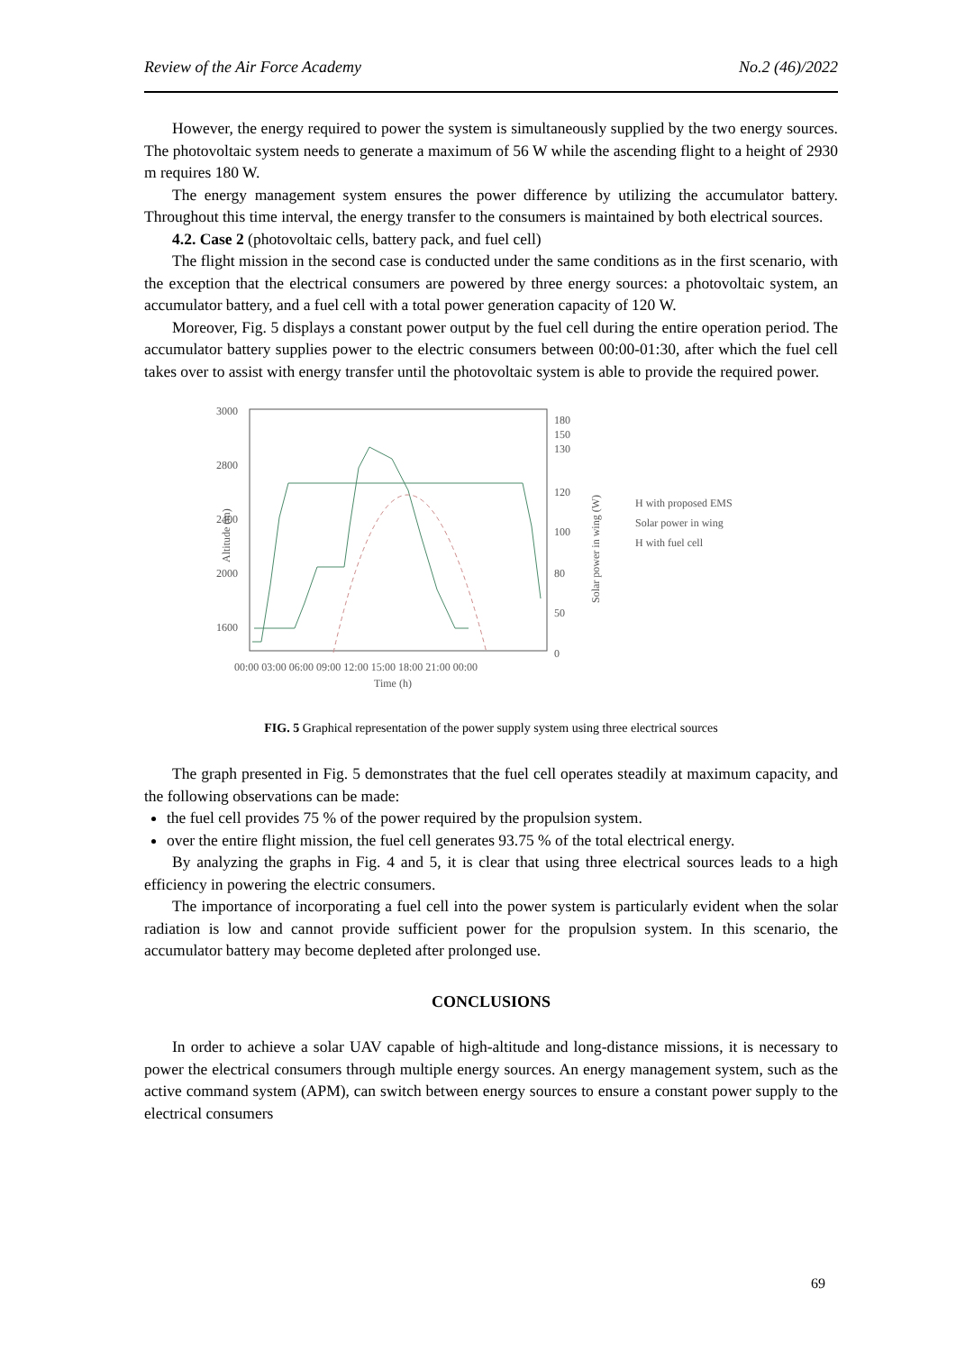Review of the Air Force Academy No.2 (46)/2022
However, the energy required to power the system is simultaneously supplied by the two energy sources. The photovoltaic system needs to generate a maximum of 56 W while the ascending flight to a height of 2930 m requires 180 W.
The energy management system ensures the power difference by utilizing the accumulator battery. Throughout this time interval, the energy transfer to the consumers is maintained by both electrical sources.
4.2. Case 2 (photovoltaic cells, battery pack, and fuel cell)
The flight mission in the second case is conducted under the same conditions as in the first scenario, with the exception that the electrical consumers are powered by three energy sources: a photovoltaic system, an accumulator battery, and a fuel cell with a total power generation capacity of 120 W.
Moreover, Fig. 5 displays a constant power output by the fuel cell during the entire operation period. The accumulator battery supplies power to the electric consumers between 00:00-01:30, after which the fuel cell takes over to assist with energy transfer until the photovoltaic system is able to provide the required power.
3000
2800
2400
2000
1600
180
150
130
120
100
80
50
0
Altitude (m)
Solar power in wing (W)
00:00 03:00 06:00 09:00 12:00 15:00 18:00 21:00 00:00
Time (h)
H with proposed EMS
Solar power in wing
H with fuel cell
FIG. 5 Graphical representation of the power supply system using three electrical sources
The graph presented in Fig. 5 demonstrates that the fuel cell operates steadily at maximum capacity, and the following observations can be made:
the fuel cell provides 75 % of the power required by the propulsion system.
over the entire flight mission, the fuel cell generates 93.75 % of the total electrical energy.
By analyzing the graphs in Fig. 4 and 5, it is clear that using three electrical sources leads to a high efficiency in powering the electric consumers.
The importance of incorporating a fuel cell into the power system is particularly evident when the solar radiation is low and cannot provide sufficient power for the propulsion system. In this scenario, the accumulator battery may become depleted after prolonged use.
CONCLUSIONS
In order to achieve a solar UAV capable of high-altitude and long-distance missions, it is necessary to power the electrical consumers through multiple energy sources. An energy management system, such as the active command system (APM), can switch between energy sources to ensure a constant power supply to the electrical consumers
69